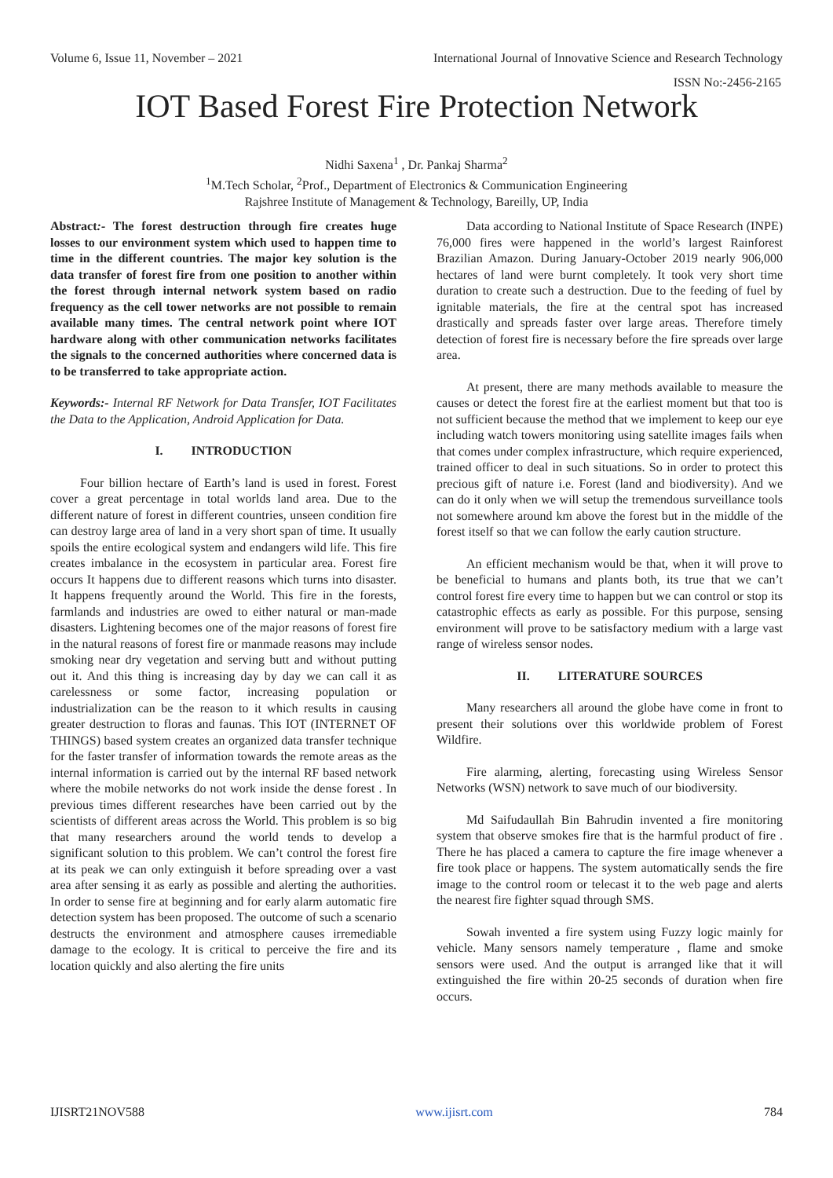Volume 6, Issue 11, November – 2021 International Journal of Innovative Science and Research Technology
ISSN No:-2456-2165
IOT Based Forest Fire Protection Network
Nidhi Saxena<sup>1</sup> , Dr. Pankaj Sharma<sup>2</sup>
<sup>1</sup> M.Tech Scholar, <sup>2</sup>Prof., Department of Electronics & Communication Engineering
Rajshree Institute of Management & Technology, Bareilly, UP, India
Abstract:- The forest destruction through fire creates huge losses to our environment system which used to happen time to time in the different countries. The major key solution is the data transfer of forest fire from one position to another within the forest through internal network system based on radio frequency as the cell tower networks are not possible to remain available many times. The central network point where IOT hardware along with other communication networks facilitates the signals to the concerned authorities where concerned data is to be transferred to take appropriate action.
Keywords:- Internal RF Network for Data Transfer, IOT Facilitates the Data to the Application, Android Application for Data.
I. INTRODUCTION
Four billion hectare of Earth’s land is used in forest. Forest cover a great percentage in total worlds land area. Due to the different nature of forest in different countries, unseen condition fire can destroy large area of land in a very short span of time. It usually spoils the entire ecological system and endangers wild life. This fire creates imbalance in the ecosystem in particular area. Forest fire occurs It happens due to different reasons which turns into disaster. It happens frequently around the World. This fire in the forests, farmlands and industries are owed to either natural or man-made disasters. Lightening becomes one of the major reasons of forest fire in the natural reasons of forest fire or manmade reasons may include smoking near dry vegetation and serving butt and without putting out it. And this thing is increasing day by day we can call it as carelessness or some factor, increasing population or industrialization can be the reason to it which results in causing greater destruction to floras and faunas. This IOT (INTERNET OF THINGS) based system creates an organized data transfer technique for the faster transfer of information towards the remote areas as the internal information is carried out by the internal RF based network where the mobile networks do not work inside the dense forest . In previous times different researches have been carried out by the scientists of different areas across the World. This problem is so big that many researchers around the world tends to develop a significant solution to this problem. We can’t control the forest fire at its peak we can only extinguish it before spreading over a vast area after sensing it as early as possible and alerting the authorities. In order to sense fire at beginning and for early alarm automatic fire detection system has been proposed. The outcome of such a scenario destructs the environment and atmosphere causes irremediable damage to the ecology. It is critical to perceive the fire and its location quickly and also alerting the fire units
Data according to National Institute of Space Research (INPE) 76,000 fires were happened in the world’s largest Rainforest Brazilian Amazon. During January-October 2019 nearly 906,000 hectares of land were burnt completely. It took very short time duration to create such a destruction. Due to the feeding of fuel by ignitable materials, the fire at the central spot has increased drastically and spreads faster over large areas. Therefore timely detection of forest fire is necessary before the fire spreads over large area.
At present, there are many methods available to measure the causes or detect the forest fire at the earliest moment but that too is not sufficient because the method that we implement to keep our eye including watch towers monitoring using satellite images fails when that comes under complex infrastructure, which require experienced, trained officer to deal in such situations. So in order to protect this precious gift of nature i.e. Forest (land and biodiversity). And we can do it only when we will setup the tremendous surveillance tools not somewhere around km above the forest but in the middle of the forest itself so that we can follow the early caution structure.
An efficient mechanism would be that, when it will prove to be beneficial to humans and plants both, its true that we can’t control forest fire every time to happen but we can control or stop its catastrophic effects as early as possible. For this purpose, sensing environment will prove to be satisfactory medium with a large vast range of wireless sensor nodes.
II. LITERATURE SOURCES
Many researchers all around the globe have come in front to present their solutions over this worldwide problem of Forest Wildfire.
Fire alarming, alerting, forecasting using Wireless Sensor Networks (WSN) network to save much of our biodiversity.
Md Saifudaullah Bin Bahrudin invented a fire monitoring system that observe smokes fire that is the harmful product of fire . There he has placed a camera to capture the fire image whenever a fire took place or happens. The system automatically sends the fire image to the control room or telecast it to the web page and alerts the nearest fire fighter squad through SMS.
Sowah invented a fire system using Fuzzy logic mainly for vehicle. Many sensors namely temperature , flame and smoke sensors were used. And the output is arranged like that it will extinguished the fire within 20-25 seconds of duration when fire occurs.
IJISRT21NOV588 www.ijisrt.com 784